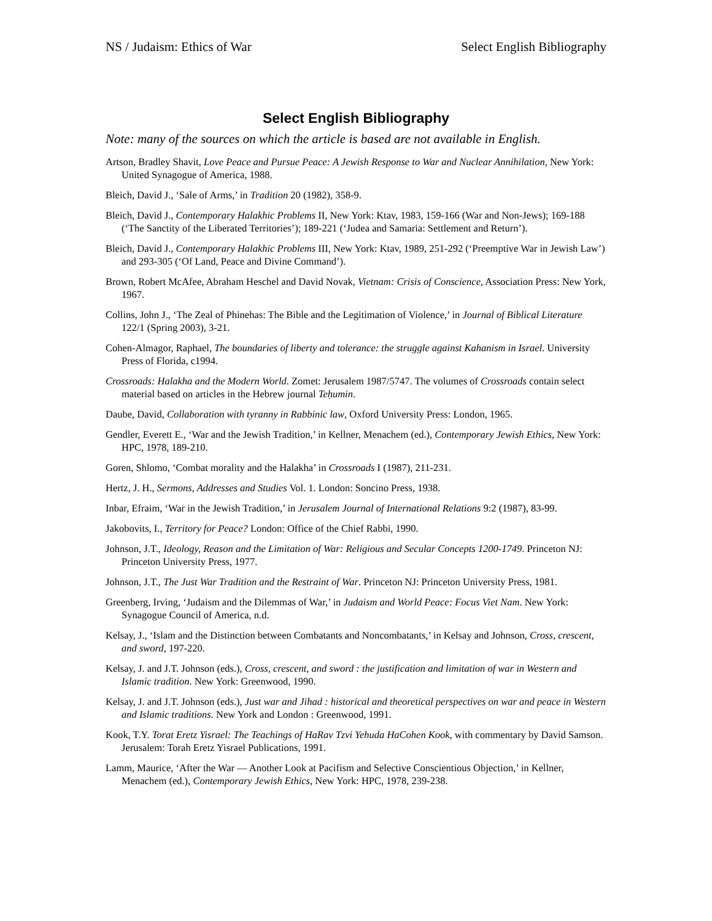NS / Judaism: Ethics of War Select English Bibliography
Select English Bibliography
Note: many of the sources on which the article is based are not available in English.
Artson, Bradley Shavit, Love Peace and Pursue Peace: A Jewish Response to War and Nuclear Annihilation, New York: United Synagogue of America, 1988.
Bleich, David J., ‘Sale of Arms,’ in Tradition 20 (1982), 358-9.
Bleich, David J., Contemporary Halakhic Problems II, New York: Ktav, 1983, 159-166 (War and Non-Jews); 169-188 (‘The Sanctity of the Liberated Territories’); 189-221 (‘Judea and Samaria: Settlement and Return’).
Bleich, David J., Contemporary Halakhic Problems III, New York: Ktav, 1989, 251-292 (‘Preemptive War in Jewish Law’) and 293-305 (‘Of Land, Peace and Divine Command’).
Brown, Robert McAfee, Abraham Heschel and David Novak, Vietnam: Crisis of Conscience, Association Press: New York, 1967.
Collins, John J., ‘The Zeal of Phinehas: The Bible and the Legitimation of Violence,’ in Journal of Biblical Literature 122/1 (Spring 2003), 3-21.
Cohen-Almagor, Raphael, The boundaries of liberty and tolerance: the struggle against Kahanism in Israel. University Press of Florida, c1994.
Crossroads: Halakha and the Modern World. Zomet: Jerusalem 1987/5747. The volumes of Crossroads contain select material based on articles in the Hebrew journal Teḥumin.
Daube, David, Collaboration with tyranny in Rabbinic law, Oxford University Press: London, 1965.
Gendler, Everett E., ‘War and the Jewish Tradition,’ in Kellner, Menachem (ed.), Contemporary Jewish Ethics, New York: HPC, 1978, 189-210.
Goren, Shlomo, ‘Combat morality and the Halakha’ in Crossroads I (1987), 211-231.
Hertz, J. H., Sermons, Addresses and Studies Vol. 1. London: Soncino Press, 1938.
Inbar, Efraim, ‘War in the Jewish Tradition,’ in Jerusalem Journal of International Relations 9:2 (1987), 83-99.
Jakobovits, I., Territory for Peace? London: Office of the Chief Rabbi, 1990.
Johnson, J.T., Ideology, Reason and the Limitation of War: Religious and Secular Concepts 1200-1749. Princeton NJ: Princeton University Press, 1977.
Johnson, J.T., The Just War Tradition and the Restraint of War. Princeton NJ: Princeton University Press, 1981.
Greenberg, Irving, ‘Judaism and the Dilemmas of War,’ in Judaism and World Peace: Focus Viet Nam. New York: Synagogue Council of America, n.d.
Kelsay, J., ‘Islam and the Distinction between Combatants and Noncombatants,’ in Kelsay and Johnson, Cross, crescent, and sword, 197-220.
Kelsay, J. and J.T. Johnson (eds.), Cross, crescent, and sword : the justification and limitation of war in Western and Islamic tradition. New York: Greenwood, 1990.
Kelsay, J. and J.T. Johnson (eds.), Just war and Jihad : historical and theoretical perspectives on war and peace in Western and Islamic traditions. New York and London : Greenwood, 1991.
Kook, T.Y. Torat Eretz Yisrael: The Teachings of HaRav Tzvi Yehuda HaCohen Kook, with commentary by David Samson. Jerusalem: Torah Eretz Yisrael Publications, 1991.
Lamm, Maurice, ‘After the War — Another Look at Pacifism and Selective Conscientious Objection,’ in Kellner, Menachem (ed.), Contemporary Jewish Ethics, New York: HPC, 1978, 239-238.